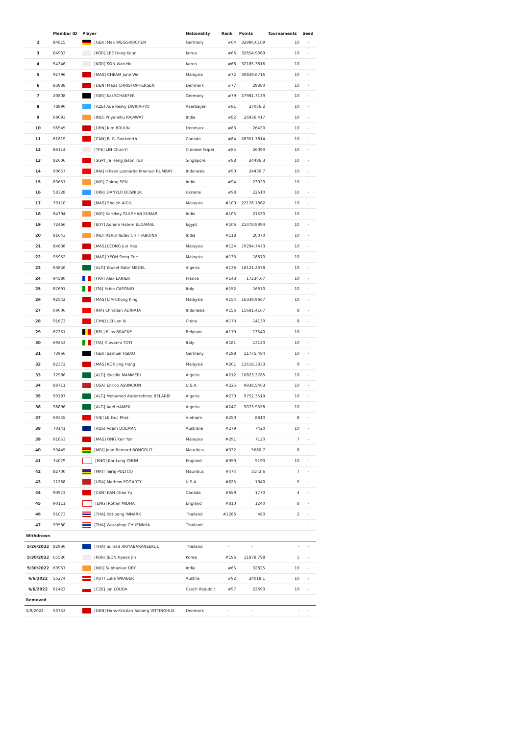| | Member ID | Player | Nationality | Rank | Points | Tournaments | Seed |
| --- | --- | --- | --- | --- | --- | --- | --- |
| 2 | 84815 | [GER] Max WEISSKIRCHEN | Germany | #64 | 32996.0109 | 10 | - |
| 3 | 64933 | [KOR] LEE Dong Keun | Korea | #66 | 32654.9369 | 10 | - |
| 4 | 54346 | [KOR] SON Wan Ho | Korea | #68 | 32185.3816 | 10 | - |
| 5 | 92796 | [MAS] CHEAM June Wei | Malaysia | #72 | 30849.6716 | 10 | - |
| 6 | 83938 | [DEN] Mads CHRISTOPHERSEN | Denmark | #77 | 29380 | 10 | - |
| 7 | 20808 | [GER] Kai SCHAEFER | Germany | #79 | 27981.7139 | 10 | - |
| 8 | 78890 | [AZE] Ade Resky DWICAHYO | Azerbaijan | #81 | 27056.2 | 10 | - |
| 9 | 69093 | [IND] Priyanshu RAJAWAT | India | #82 | 26936.417 | 10 | - |
| 10 | 96545 | [DEN] Kim BRUUN | Denmark | #83 | 26430 | 10 | - |
| 11 | 61819 | [CAN] B. R. Sankeerth | Canada | #84 | 26351.7814 | 10 | - |
| 12 | 86114 | [TPE] LIN Chun-Yi | Chinese Taipei | #85 | 26090 | 10 | - |
| 13 | 82606 | [SGP] Jia Heng Jason TEH | Singapore | #88 | 24486.3 | 10 | - |
| 14 | 90657 | [INA] Ikhsan Leonardo Imanuel RUMBAY | Indonesia | #90 | 24430.7 | 10 | - |
| 15 | 83657 | [IND] Chirag SEN | India | #94 | 23020 | 10 | - |
| 16 | 58328 | [UKR] DANYLO BOSNIUK | Ukraine | #98 | 22610 | 10 | - |
| 17 | 79110 | [MAS] Sholeh AIDIL | Malaysia | #100 | 22176.7862 | 10 | - |
| 18 | 64794 | [IND] Kartikey GULSHAN KUMAR | India | #105 | 21530 | 10 | - |
| 19 | 72466 | [EGY] Adham Hatem ELGAMAL | Egypt | #106 | 21478.9394 | 10 | - |
| 20 | 81643 | [IND] Rahul Yadav CHITTABOINA | India | #118 | 20070 | 10 | - |
| 21 | 84838 | [MAS] LEONG Jun Hao | Malaysia | #124 | 19294.7473 | 10 | - |
| 22 | 95952 | [MAS] YEOH Seng Zoe | Malaysia | #133 | 18670 | 10 | - |
| 23 | 63846 | [ALG] Youcef Sabri MEDEL | Algeria | #136 | 18121.2378 | 10 | - |
| 24 | 94580 | [FRA] Alex LANIER | France | #143 | 17234.67 | 10 | - |
| 25 | 87691 | [ITA] Fabio CAPONIO | Italy | #152 | 16670 | 10 | - |
| 26 | 92542 | [MAS] LIM Chong King | Malaysia | #154 | 16339.9667 | 10 | - |
| 27 | 69006 | [INA] Christian ADINATA | Indonesia | #156 | 15681.4167 | 8 | - |
| 28 | 91673 | [CHN] LEI Lan Xi | China | #173 | 14130 | 8 | - |
| 29 | 67251 | [BEL] Elias BRACKE | Belgium | #179 | 13540 | 10 | - |
| 30 | 69253 | [ITA] Giovanni TOTI | Italy | #181 | 13120 | 10 | - |
| 31 | 73966 | [GER] Samuel HSIAO | Germany | #198 | 11775.484 | 10 | - |
| 32 | 82372 | [MAS] KOK Jing Hong | Malaysia | #201 | 11618.3333 | 9 | - |
| 33 | 72986 | [ALG] Koceila MAMMERI | Algeria | #212 | 10823.3785 | 10 | - |
| 34 | 88711 | [USA] Enrico ASUNCION | U.S.A. | #225 | 9938.5463 | 10 | - |
| 35 | 99187 | [ALG] Mohamed Abderrahime BELARBI | Algeria | #230 | 9752.3519 | 10 | - |
| 36 | 98896 | [ALG] Adel HAMEK | Algeria | #247 | 9073.9558 | 10 | - |
| 37 | 69345 | [VIE] LE Duc Phat | Vietnam | #250 | 8810 | 8 | - |
| 38 | 70141 | [AUS] Adam DOLMAN | Australia | #279 | 7420 | 10 | - |
| 39 | 91853 | [MAS] ONG Ken Yon | Malaysia | #291 | 7120 | 7 | - |
| 40 | 59445 | [MRI] Jean Bernard BONGOUT | Mauritius | #332 | 5680.7 | 8 | - |
| 41 | 74079 | [ENG] Kar Lung CHUN | England | #359 | 5190 | 10 | - |
| 42 | 82700 | [MRI] Tejraj PULTOO | Mauritius | #474 | 3143.6 | 7 | - |
| 43 | 11268 | [USA] Mathew FOGARTY | U.S.A. | #625 | 1940 | 5 | - |
| 44 | 90973 | [CAN] KAN Chao Yu | Canada | #659 | 1770 | 4 | - |
| 45 | 90111 | [ENG] Rohan MIDHA | England | #810 | 1240 | 8 | - |
| 46 | 91073 | [THA] Kittipong IMNARK | Thailand | #1285 | 480 | 2 | - |
| 47 | 99580 | [THA] Woraphop CHUENKHA | Thailand | - | - | - | - |
| Withdrawn | | | | | | | |
| 5/26/2022 | 82936 | [THA] Surasit ARIYABARANEEKUL | Thailand | - | - | - | - |
| 5/30/2022 | 65580 | [KOR] JEON Hyeok Jin | Korea | #196 | 11878.798 | 5 | - |
| 5/30/2022 | 60967 | [IND] Subhankar DEY | India | #65 | 32825 | 10 | - |
| 6/6/2022 | 56274 | [AUT] Luka WRABER | Austria | #92 | 24018.1 | 10 | - |
| 6/6/2022 | 61423 | [CZE] Jan LOUDA | Czech Republic | #97 | 22690 | 10 | - |
| Removed | | | | | | | |
| 5/9/2022 | 53753 | [DEN] Hans-Kristian Solberg VITTINGHUS | Denmark | - | - | - | - |